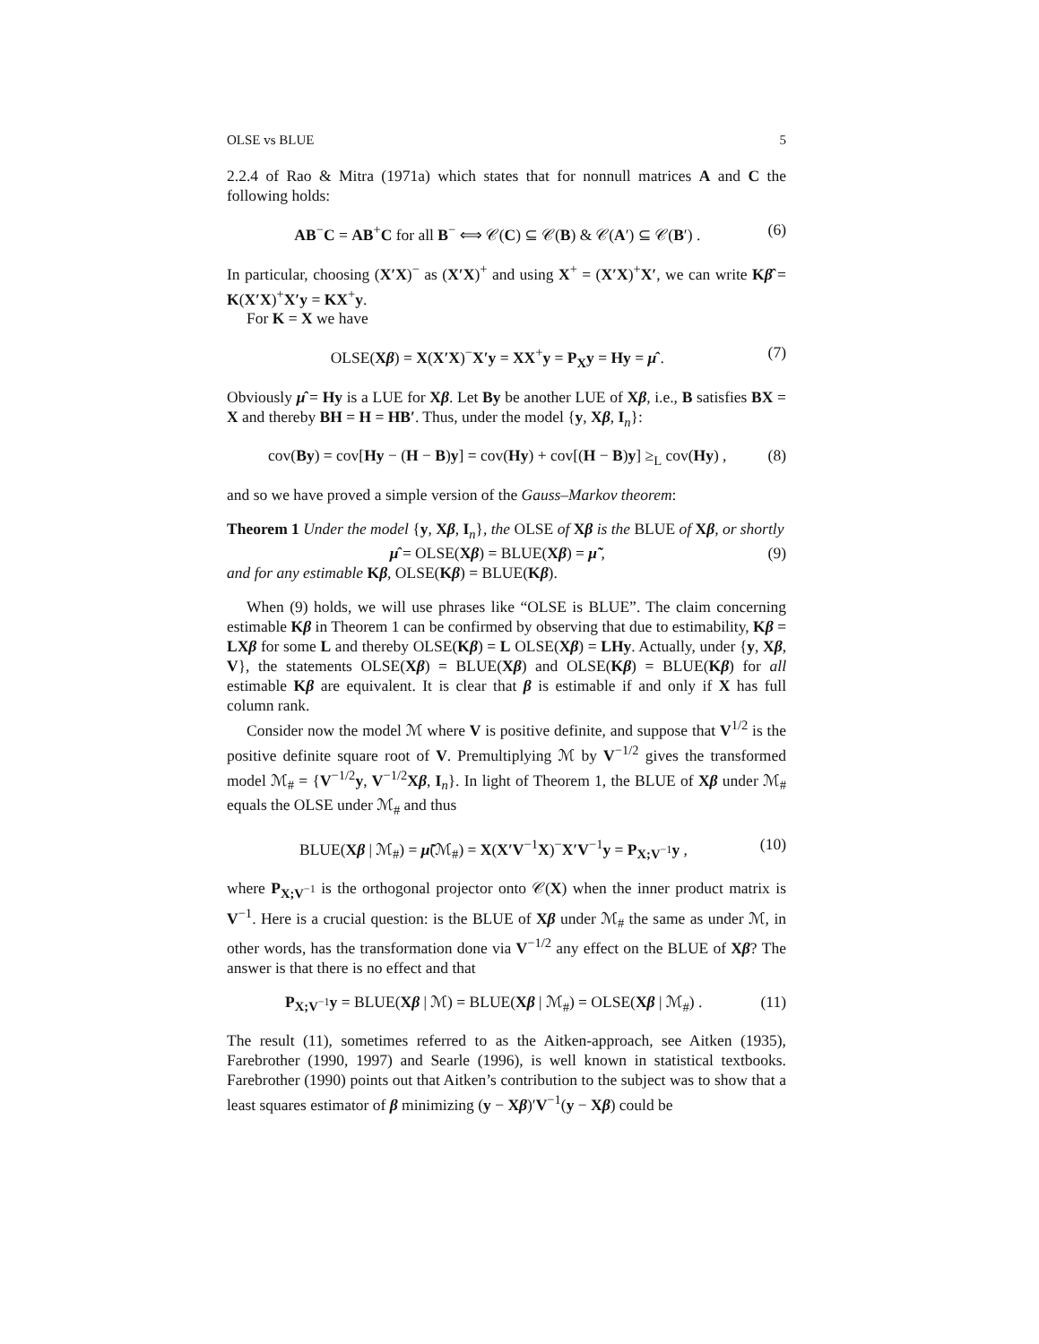OLSE vs BLUE 5
2.2.4 of Rao & Mitra (1971a) which states that for nonnull matrices A and C the following holds:
AB<sup>−</sup>C = AB<sup>+</sup>C for all B<sup>−</sup> ⟺ 𝒞(C) ⊆ 𝒞(B) & 𝒞(A′) ⊆ 𝒞(B′) . (6)
In particular, choosing (X′X)<sup>−</sup> as (X′X)<sup>+</sup> and using X<sup>+</sup> = (X′X)<sup>+</sup>X′, we can write Kβ̂ = K(X′X)<sup>+</sup>X′y = KX<sup>+</sup>y.
For K = X we have
OLSE(Xβ) = X(X′X)<sup>−</sup>X′y = XX<sup>+</sup>y = P<sub>X</sub>y = Hy = μ̂ . (7)
Obviously μ̂ = Hy is a LUE for Xβ. Let By be another LUE of Xβ, i.e., B satisfies BX = X and thereby BH = H = HB′. Thus, under the model {y, Xβ, I<sub>n</sub>}:
cov(By) = cov[Hy − (H − B)y] = cov(Hy) + cov[(H − B)y] ≥<sub>L</sub> cov(Hy) , (8)
and so we have proved a simple version of the Gauss–Markov theorem:
Theorem 1 Under the model {y, Xβ, I<sub>n</sub>}, the OLSE of Xβ is the BLUE of Xβ, or shortly
μ̂ = OLSE(Xβ) = BLUE(Xβ) = μ̃ , (9)
and for any estimable Kβ, OLSE(Kβ) = BLUE(Kβ).
When (9) holds, we will use phrases like “OLSE is BLUE”. The claim concerning estimable Kβ in Theorem 1 can be confirmed by observing that due to estimability, Kβ = LXβ for some L and thereby OLSE(Kβ) = L OLSE(Xβ) = LHy. Actually, under {y, Xβ, V}, the statements OLSE(Xβ) = BLUE(Xβ) and OLSE(Kβ) = BLUE(Kβ) for all estimable Kβ are equivalent. It is clear that β is estimable if and only if X has full column rank.
Consider now the model ℳ where V is positive definite, and suppose that V<sup>1/2</sup> is the positive definite square root of V. Premultiplying ℳ by V<sup>−1/2</sup> gives the transformed model ℳ<sub>#</sub> = {V<sup>−1/2</sup>y, V<sup>−1/2</sup>Xβ, I<sub>n</sub>}. In light of Theorem 1, the BLUE of Xβ under ℳ<sub>#</sub> equals the OLSE under ℳ<sub>#</sub> and thus
BLUE(Xβ | ℳ<sub>#</sub>) = μ̃(ℳ<sub>#</sub>) = X(X′V<sup>−1</sup>X)<sup>−</sup>X′V<sup>−1</sup>y = P<sub>X;V<sup>−1</sup></sub>y , (10)
where P<sub>X;V<sup>−1</sup></sub> is the orthogonal projector onto 𝒞(X) when the inner product matrix is V<sup>−1</sup>. Here is a crucial question: is the BLUE of Xβ under ℳ<sub>#</sub> the same as under ℳ, in other words, has the transformation done via V<sup>−1/2</sup> any effect on the BLUE of Xβ? The answer is that there is no effect and that
P<sub>X;V<sup>−1</sup></sub>y = BLUE(Xβ | ℳ) = BLUE(Xβ | ℳ<sub>#</sub>) = OLSE(Xβ | ℳ<sub>#</sub>) . (11)
The result (11), sometimes referred to as the Aitken-approach, see Aitken (1935), Farebrother (1990, 1997) and Searle (1996), is well known in statistical textbooks. Farebrother (1990) points out that Aitken’s contribution to the subject was to show that a least squares estimator of β minimizing (y − Xβ)′V<sup>−1</sup>(y − Xβ) could be